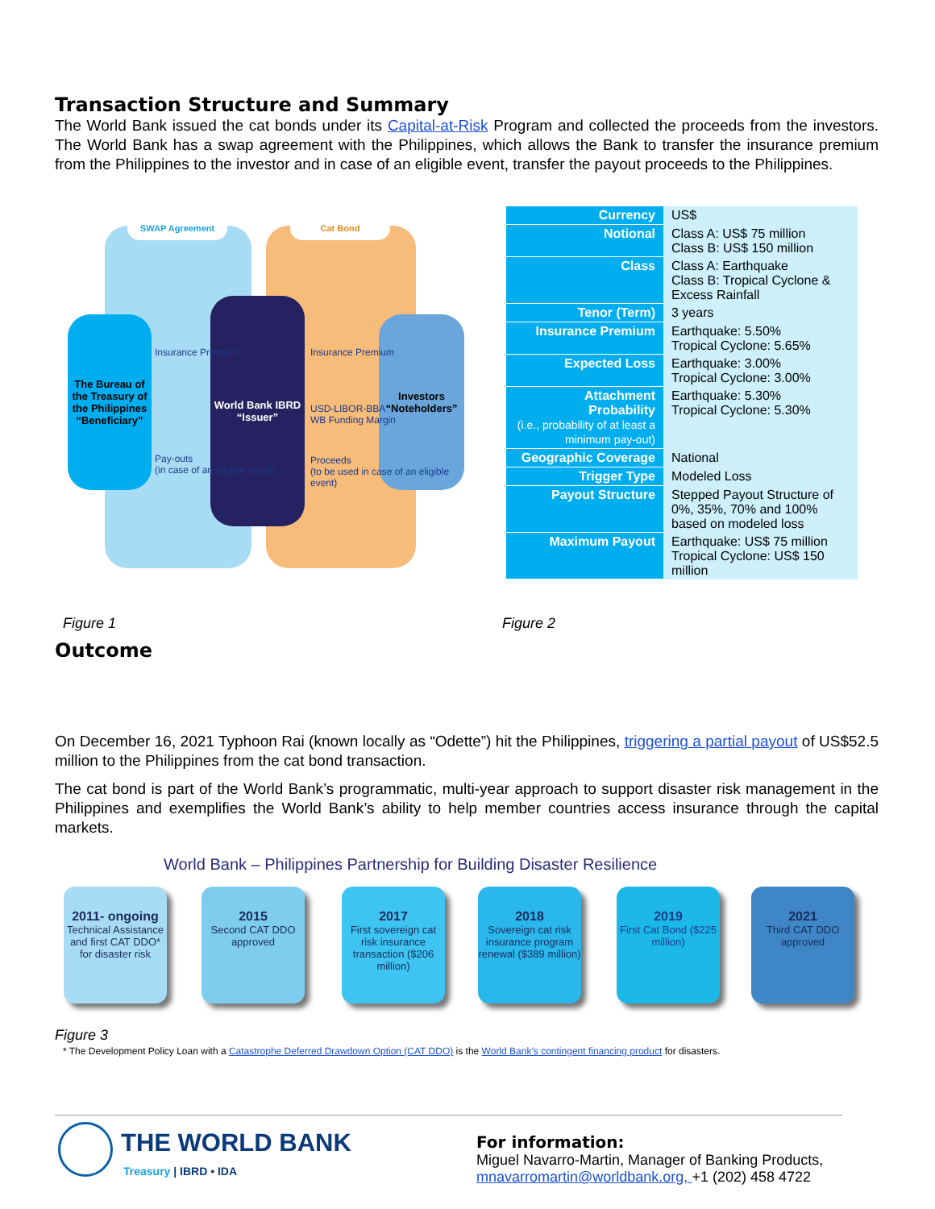Transaction Structure and Summary
The World Bank issued the cat bonds under its Capital-at-Risk Program and collected the proceeds from the investors. The World Bank has a swap agreement with the Philippines, which allows the Bank to transfer the insurance premium from the Philippines to the investor and in case of an eligible event, transfer the payout proceeds to the Philippines.
SWAP Agreement Cat Bond
The Bureau of the Treasury of the Philippines “Beneficiary”
World Bank IBRD “Issuer”
Investors “Noteholders”
Insurance Premium
Pay-outs
(in case of an eligible event)
Insurance Premium
USD-LIBOR-BBA
WB Funding Margin
Proceeds
(to be used in case of an eligible event)
| Currency | US$ |
| Notional | Class A: US$ 75 million Class B: US$ 150 million |
| Class | Class A: Earthquake Class B: Tropical Cyclone & Excess Rainfall |
| Tenor (Term) | 3 years |
| Insurance Premium | Earthquake: 5.50% Tropical Cyclone: 5.65% |
| Expected Loss | Earthquake: 3.00% Tropical Cyclone: 3.00% |
| Attachment Probability (i.e., probability of at least a minimum pay-out) | Earthquake: 5.30% Tropical Cyclone: 5.30% |
| Geographic Coverage | National |
| Trigger Type | Modeled Loss |
| Payout Structure | Stepped Payout Structure of 0%, 35%, 70% and 100% based on modeled loss |
| Maximum Payout | Earthquake: US$ 75 million Tropical Cyclone: US$ 150 million |
Figure 1 Figure 2
Outcome
On December 16, 2021 Typhoon Rai (known locally as “Odette”) hit the Philippines, triggering a partial payout of US$52.5 million to the Philippines from the cat bond transaction.
The cat bond is part of the World Bank’s programmatic, multi-year approach to support disaster risk management in the Philippines and exemplifies the World Bank’s ability to help member countries access insurance through the capital markets.
World Bank – Philippines Partnership for Building Disaster Resilience
2011- ongoing
Technical Assistance and first CAT DDO* for disaster risk
2015
Second CAT DDO approved
2017
First sovereign cat risk insurance transaction ($206 million)
2018
Sovereign cat risk insurance program renewal ($389 million)
2019
First Cat Bond ($225 million)
2021
Third CAT DDO approved
Figure 3
* The Development Policy Loan with a Catastrophe Deferred Drawdown Option (CAT DDO) is the World Bank’s contingent financing product for disasters.
THE WORLD BANK
Treasury | IBRD • IDA
For information:
Miguel Navarro-Martin, Manager of Banking Products,
mnavarromartin@worldbank.org, +1 (202) 458 4722